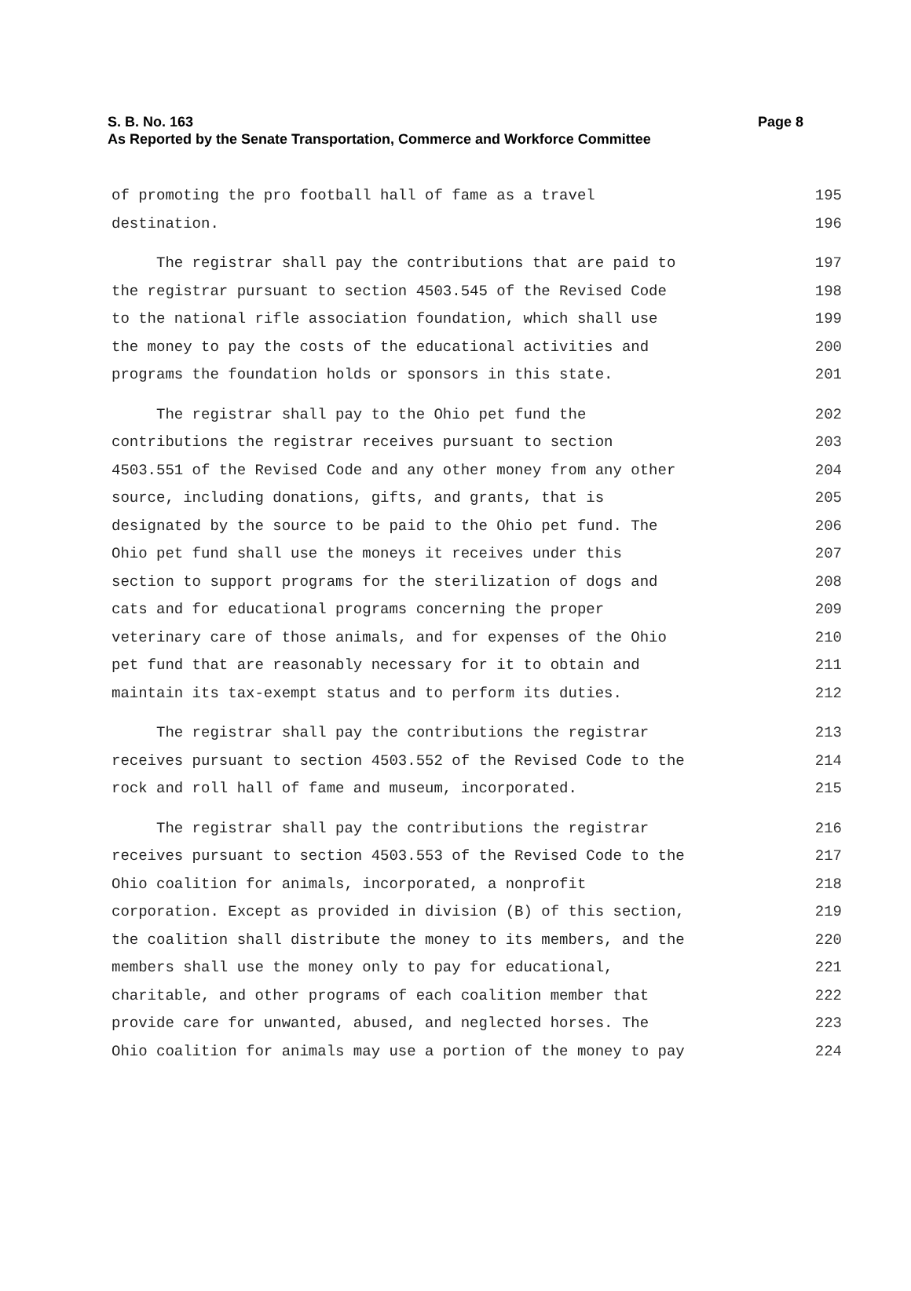S. B. No. 163
Page 8
As Reported by the Senate Transportation, Commerce and Workforce Committee
of promoting the pro football hall of fame as a travel
195
destination.
196
The registrar shall pay the contributions that are paid to
197
the registrar pursuant to section 4503.545 of the Revised Code
198
to the national rifle association foundation, which shall use
199
the money to pay the costs of the educational activities and
200
programs the foundation holds or sponsors in this state.
201
The registrar shall pay to the Ohio pet fund the
202
contributions the registrar receives pursuant to section
203
4503.551 of the Revised Code and any other money from any other
204
source, including donations, gifts, and grants, that is
205
designated by the source to be paid to the Ohio pet fund. The
206
Ohio pet fund shall use the moneys it receives under this
207
section to support programs for the sterilization of dogs and
208
cats and for educational programs concerning the proper
209
veterinary care of those animals, and for expenses of the Ohio
210
pet fund that are reasonably necessary for it to obtain and
211
maintain its tax-exempt status and to perform its duties.
212
The registrar shall pay the contributions the registrar
213
receives pursuant to section 4503.552 of the Revised Code to the
214
rock and roll hall of fame and museum, incorporated.
215
The registrar shall pay the contributions the registrar
216
receives pursuant to section 4503.553 of the Revised Code to the
217
Ohio coalition for animals, incorporated, a nonprofit
218
corporation. Except as provided in division (B) of this section,
219
the coalition shall distribute the money to its members, and the
220
members shall use the money only to pay for educational,
221
charitable, and other programs of each coalition member that
222
provide care for unwanted, abused, and neglected horses. The
223
Ohio coalition for animals may use a portion of the money to pay
224